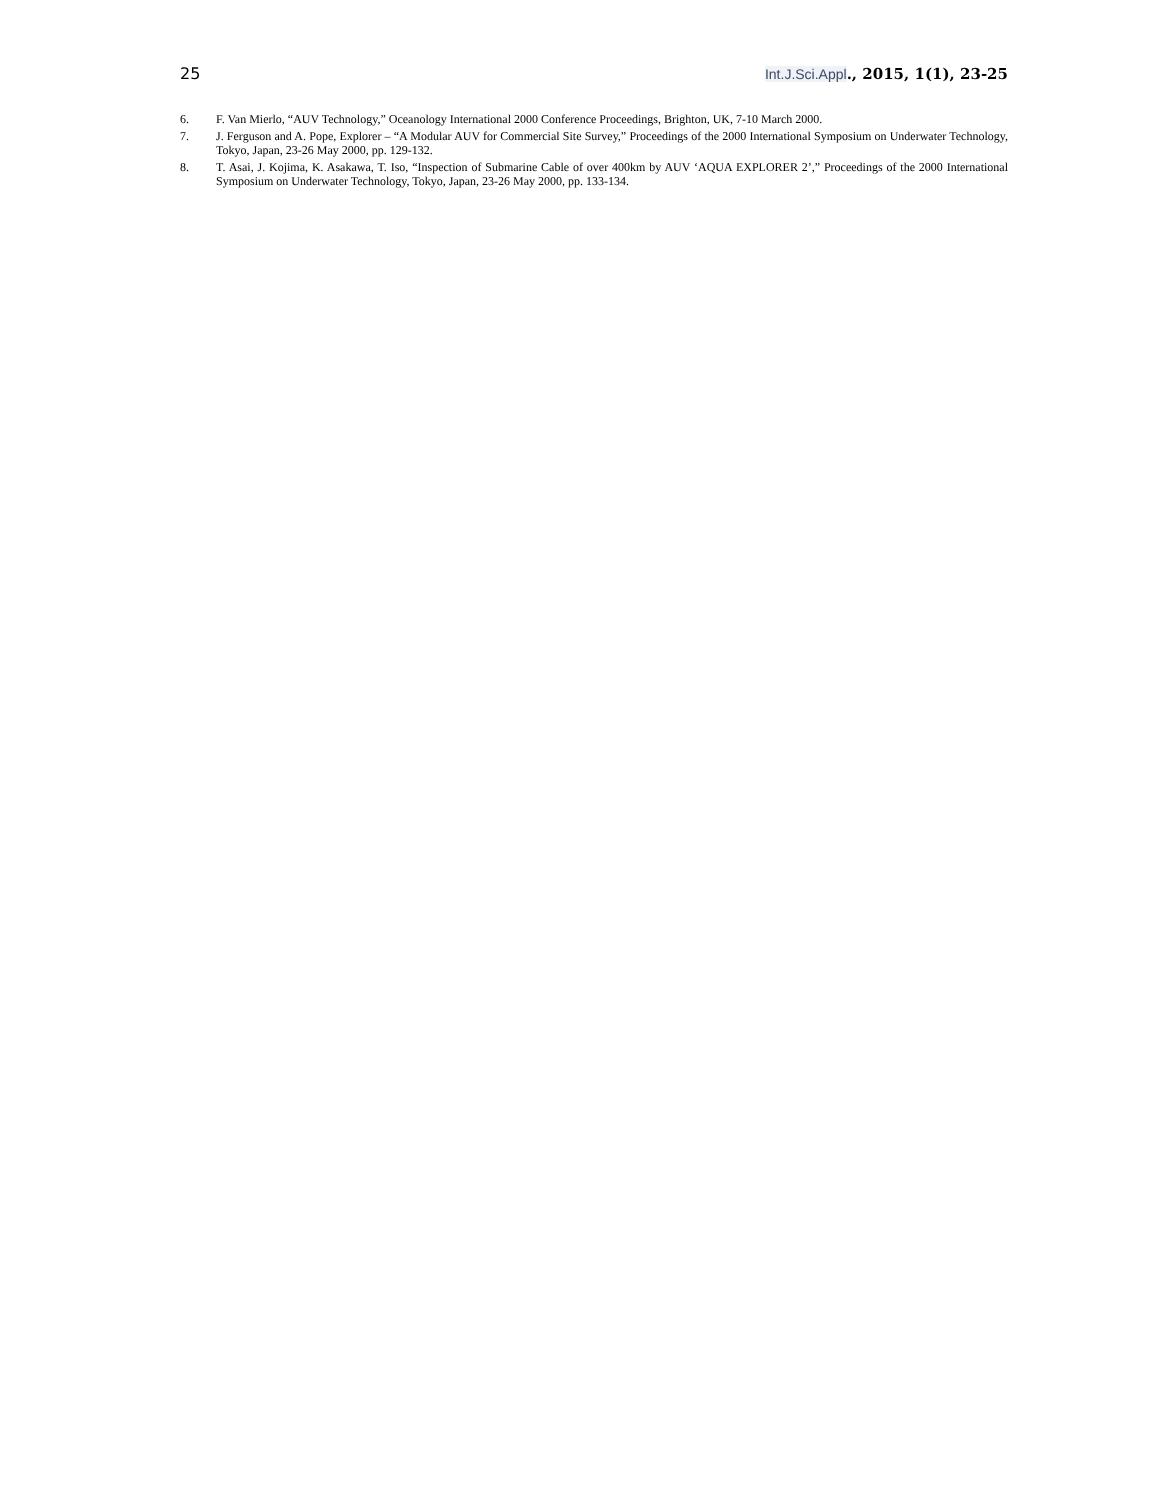25 Int.J.Sci.Appl., 2015, 1(1), 23-25
6. F. Van Mierlo, “AUV Technology,” Oceanology International 2000 Conference Proceedings, Brighton, UK, 7-10 March 2000.
7. J. Ferguson and A. Pope, Explorer – “A Modular AUV for Commercial Site Survey,” Proceedings of the 2000 International Symposium on Underwater Technology, Tokyo, Japan, 23-26 May 2000, pp. 129-132.
8. T. Asai, J. Kojima, K. Asakawa, T. Iso, “Inspection of Submarine Cable of over 400km by AUV ‘AQUA EXPLORER 2’,” Proceedings of the 2000 International Symposium on Underwater Technology, Tokyo, Japan, 23-26 May 2000, pp. 133-134.